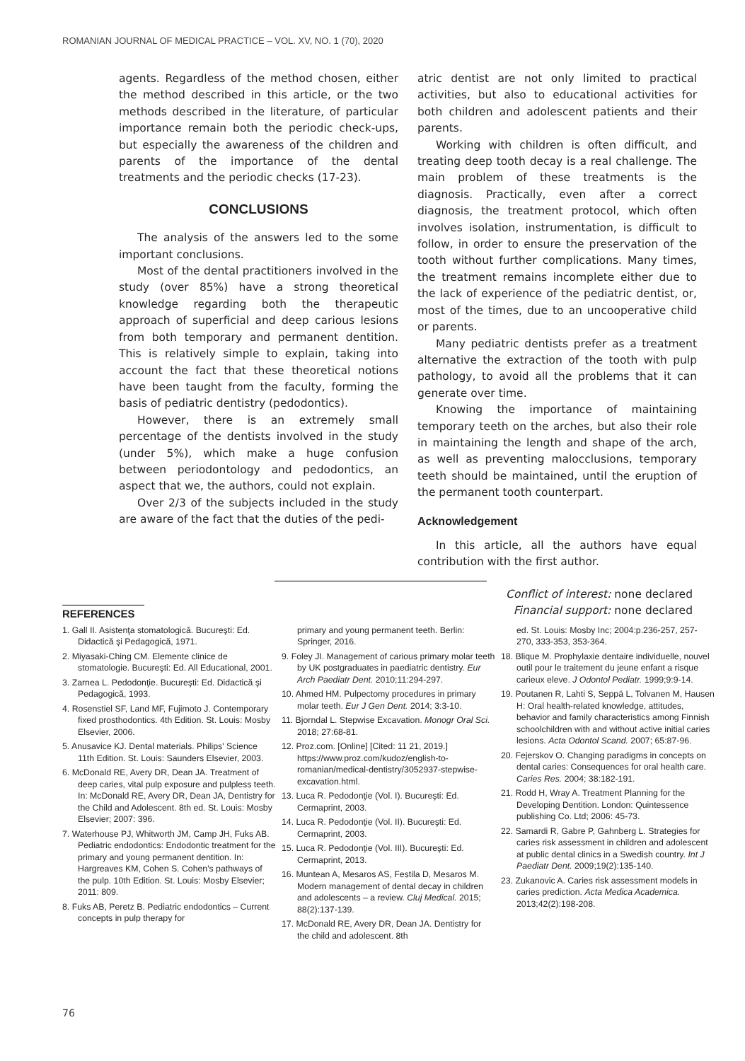ROMANIAN JOURNAL OF MEDICAL PRACTICE – VOL. XV, NO. 1 (70), 2020
agents. Regardless of the method chosen, either the method described in this article, or the two methods described in the literature, of particular importance remain both the periodic check-ups, but especially the awareness of the children and parents of the importance of the dental treatments and the periodic checks (17-23).
CONCLUSIONS
The analysis of the answers led to the some important conclusions.
Most of the dental practitioners involved in the study (over 85%) have a strong theoretical knowledge regarding both the therapeutic approach of superficial and deep carious lesions from both temporary and permanent dentition. This is relatively simple to explain, taking into account the fact that these theoretical notions have been taught from the faculty, forming the basis of pediatric dentistry (pedodontics).
However, there is an extremely small percentage of the dentists involved in the study (under 5%), which make a huge confusion between periodontology and pedodontics, an aspect that we, the authors, could not explain.
Over 2/3 of the subjects included in the study are aware of the fact that the duties of the pedi-
atric dentist are not only limited to practical activities, but also to educational activities for both children and adolescent patients and their parents.
Working with children is often difficult, and treating deep tooth decay is a real challenge. The main problem of these treatments is the diagnosis. Practically, even after a correct diagnosis, the treatment protocol, which often involves isolation, instrumentation, is difficult to follow, in order to ensure the preservation of the tooth without further complications. Many times, the treatment remains incomplete either due to the lack of experience of the pediatric dentist, or, most of the times, due to an uncooperative child or parents.
Many pediatric dentists prefer as a treatment alternative the extraction of the tooth with pulp pathology, to avoid all the problems that it can generate over time.
Knowing the importance of maintaining temporary teeth on the arches, but also their role in maintaining the length and shape of the arch, as well as preventing malocclusions, temporary teeth should be maintained, until the eruption of the permanent tooth counterpart.
Acknowledgement
In this article, all the authors have equal contribution with the first author.
Conflict of interest: none declared
Financial support: none declared
REFERENCES
1. Gall II. Asistenţa stomatologică. Bucureşti: Ed. Didactică şi Pedagogică, 1971.
2. Miyasaki-Ching CM. Elemente clinice de stomatologie. Bucureşti: Ed. All Educational, 2001.
3. Zarnea L. Pedodonţie. Bucureşti: Ed. Didactică şi Pedagogică, 1993.
4. Rosenstiel SF, Land MF, Fujimoto J. Contemporary fixed prosthodontics. 4th Edition. St. Louis: Mosby Elsevier, 2006.
5. Anusavice KJ. Dental materials. Philips' Science 11th Edition. St. Louis: Saunders Elsevier, 2003.
6. McDonald RE, Avery DR, Dean JA. Treatment of deep caries, vital pulp exposure and pulpless teeth. In: McDonald RE, Avery DR, Dean JA, Dentistry for the Child and Adolescent. 8th ed. St. Louis: Mosby Elsevier; 2007: 396.
7. Waterhouse PJ, Whitworth JM, Camp JH, Fuks AB. Pediatric endodontics: Endodontic treatment for the primary and young permanent dentition. In: Hargreaves KM, Cohen S. Cohen's pathways of the pulp. 10th Edition. St. Louis: Mosby Elsevier; 2011: 809.
8. Fuks AB, Peretz B. Pediatric endodontics – Current concepts in pulp therapy for
primary and young permanent teeth. Berlin: Springer, 2016.
9. Foley JI. Management of carious primary molar teeth by UK postgraduates in paediatric dentistry. Eur Arch Paediatr Dent. 2010;11:294-297.
10. Ahmed HM. Pulpectomy procedures in primary molar teeth. Eur J Gen Dent. 2014; 3:3-10.
11. Bjorndal L. Stepwise Excavation. Monogr Oral Sci. 2018; 27:68-81.
12. Proz.com. [Online] [Cited: 11 21, 2019.] https://www.proz.com/kudoz/english-to-romanian/medical-dentistry/3052937-stepwise-excavation.html.
13. Luca R. Pedodonţie (Vol. I). Bucureşti: Ed. Cermaprint, 2003.
14. Luca R. Pedodonţie (Vol. II). Bucureşti: Ed. Cermaprint, 2003.
15. Luca R. Pedodonţie (Vol. III). Bucureşti: Ed. Cermaprint, 2013.
16. Muntean A, Mesaros AS, Festila D, Mesaros M. Modern management of dental decay in children and adolescents – a review. Cluj Medical. 2015; 88(2):137-139.
17. McDonald RE, Avery DR, Dean JA. Dentistry for the child and adolescent. 8th
ed. St. Louis: Mosby Inc; 2004:p.236-257, 257- 270, 333-353, 353-364.
18. Blique M. Prophylaxie dentaire individuelle, nouvel outil pour le traitement du jeune enfant a risque carieux eleve. J Odontol Pediatr. 1999;9:9-14.
19. Poutanen R, Lahti S, Seppä L, Tolvanen M, Hausen H: Oral health-related knowledge, attitudes, behavior and family characteristics among Finnish schoolchildren with and without active initial caries lesions. Acta Odontol Scand. 2007; 65:87-96.
20. Fejerskov O. Changing paradigms in concepts on dental caries: Consequences for oral health care. Caries Res. 2004; 38:182-191.
21. Rodd H, Wray A. Treatment Planning for the Developing Dentition. London: Quintessence publishing Co. Ltd; 2006: 45-73.
22. Samardi R, Gabre P, Gahnberg L. Strategies for caries risk assessment in children and adolescent at public dental clinics in a Swedish country. Int J Paediatr Dent. 2009;19(2):135-140.
23. Zukanovic A. Caries risk assessment models in caries prediction. Acta Medica Academica. 2013;42(2):198-208.
76